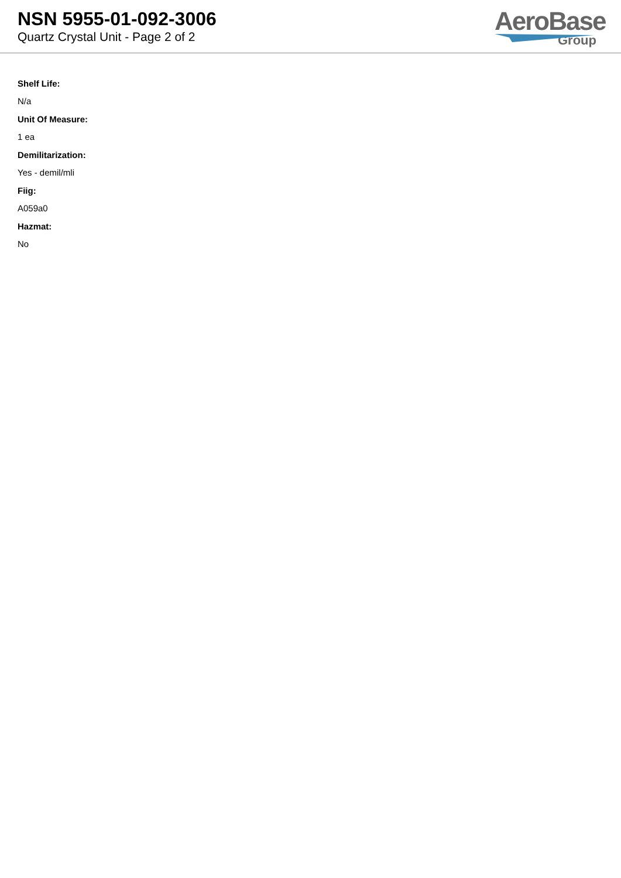NSN 5955-01-092-3006
Quartz Crystal Unit - Page 2 of 2
AeroBase
Group
Shelf Life:
N/a
Unit Of Measure:
1 ea
Demilitarization:
Yes - demil/mli
Fiig:
A059a0
Hazmat:
No